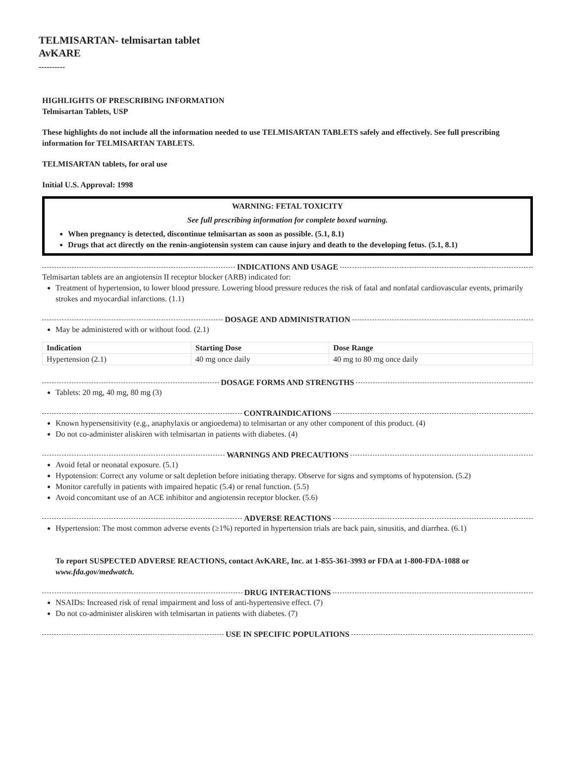TELMISARTAN- telmisartan tablet
AvKARE
----------
HIGHLIGHTS OF PRESCRIBING INFORMATION
Telmisartan Tablets, USP
These highlights do not include all the information needed to use TELMISARTAN TABLETS safely and effectively. See full prescribing information for TELMISARTAN TABLETS.
TELMISARTAN tablets, for oral use
Initial U.S. Approval: 1998
WARNING: FETAL TOXICITY
See full prescribing information for complete boxed warning.
When pregnancy is detected, discontinue telmisartan as soon as possible. (5.1, 8.1)
Drugs that act directly on the renin-angiotensin system can cause injury and death to the developing fetus. (5.1, 8.1)
INDICATIONS AND USAGE
Telmisartan tablets are an angiotensin II receptor blocker (ARB) indicated for:
Treatment of hypertension, to lower blood pressure. Lowering blood pressure reduces the risk of fatal and nonfatal cardiovascular events, primarily strokes and myocardial infarctions. (1.1)
DOSAGE AND ADMINISTRATION
May be administered with or without food. (2.1)
| Indication | Starting Dose | Dose Range |
| --- | --- | --- |
| Hypertension (2.1) | 40 mg once daily | 40 mg to 80 mg once daily |
DOSAGE FORMS AND STRENGTHS
Tablets: 20 mg, 40 mg, 80 mg (3)
CONTRAINDICATIONS
Known hypersensitivity (e.g., anaphylaxis or angioedema) to telmisartan or any other component of this product. (4)
Do not co-administer aliskiren with telmisartan in patients with diabetes. (4)
WARNINGS AND PRECAUTIONS
Avoid fetal or neonatal exposure. (5.1)
Hypotension: Correct any volume or salt depletion before initiating therapy. Observe for signs and symptoms of hypotension. (5.2)
Monitor carefully in patients with impaired hepatic (5.4) or renal function. (5.5)
Avoid concomitant use of an ACE inhibitor and angiotensin receptor blocker. (5.6)
ADVERSE REACTIONS
Hypertension: The most common adverse events (≥1%) reported in hypertension trials are back pain, sinusitis, and diarrhea. (6.1)
To report SUSPECTED ADVERSE REACTIONS, contact AvKARE, Inc. at 1-855-361-3993 or FDA at 1-800-FDA-1088 or www.fda.gov/medwatch.
DRUG INTERACTIONS
NSAIDs: Increased risk of renal impairment and loss of anti-hypertensive effect. (7)
Do not co-administer aliskiren with telmisartan in patients with diabetes. (7)
USE IN SPECIFIC POPULATIONS